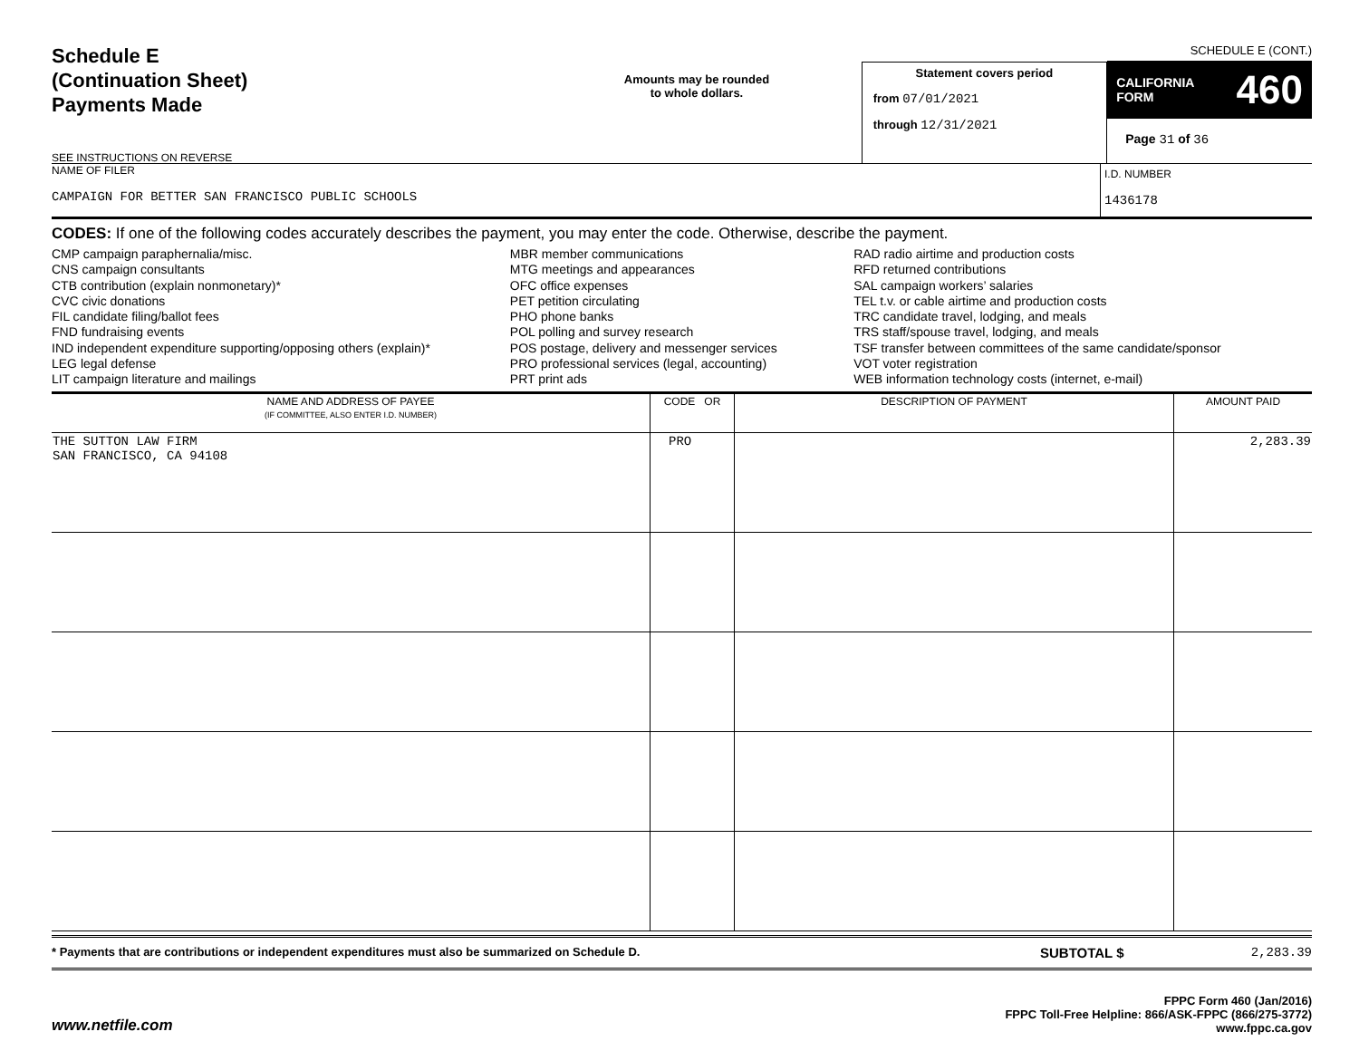Schedule E
(Continuation Sheet)
Payments Made
SEE INSTRUCTIONS ON REVERSE
Amounts may be rounded
to whole dollars.
Statement covers period
from 07/01/2021
through 12/31/2021
SCHEDULE E (CONT.)
CALIFORNIA
FORM 460
Page 31 of 36
NAME OF FILER
CAMPAIGN FOR BETTER SAN FRANCISCO PUBLIC SCHOOLS
I.D. NUMBER
1436178
CODES: If one of the following codes accurately describes the payment, you may enter the code. Otherwise, describe the payment.
CMP campaign paraphernalia/misc.
CNS campaign consultants
CTB contribution (explain nonmonetary)*
CVC civic donations
FIL candidate filing/ballot fees
FND fundraising events
IND independent expenditure supporting/opposing others (explain)*
LEG legal defense
LIT campaign literature and mailings
MBR member communications
MTG meetings and appearances
OFC office expenses
PET petition circulating
PHO phone banks
POL polling and survey research
POS postage, delivery and messenger services
PRO professional services (legal, accounting)
PRT print ads
RAD radio airtime and production costs
RFD returned contributions
SAL campaign workers’ salaries
TEL t.v. or cable airtime and production costs
TRC candidate travel, lodging, and meals
TRS staff/spouse travel, lodging, and meals
TSF transfer between committees of the same candidate/sponsor
VOT voter registration
WEB information technology costs (internet, e-mail)
| NAME AND ADDRESS OF PAYEE (IF COMMITTEE, ALSO ENTER I.D. NUMBER) | CODE OR | DESCRIPTION OF PAYMENT | AMOUNT PAID |
| --- | --- | --- | --- |
| THE SUTTON LAW FIRM SAN FRANCISCO, CA 94108 | PRO | | 2,283.39 |
* Payments that are contributions or independent expenditures must also be summarized on Schedule D.
SUBTOTAL $ 2,283.39
www.netfile.com
FPPC Form 460 (Jan/2016)
FPPC Toll-Free Helpline: 866/ASK-FPPC (866/275-3772)
www.fppc.ca.gov